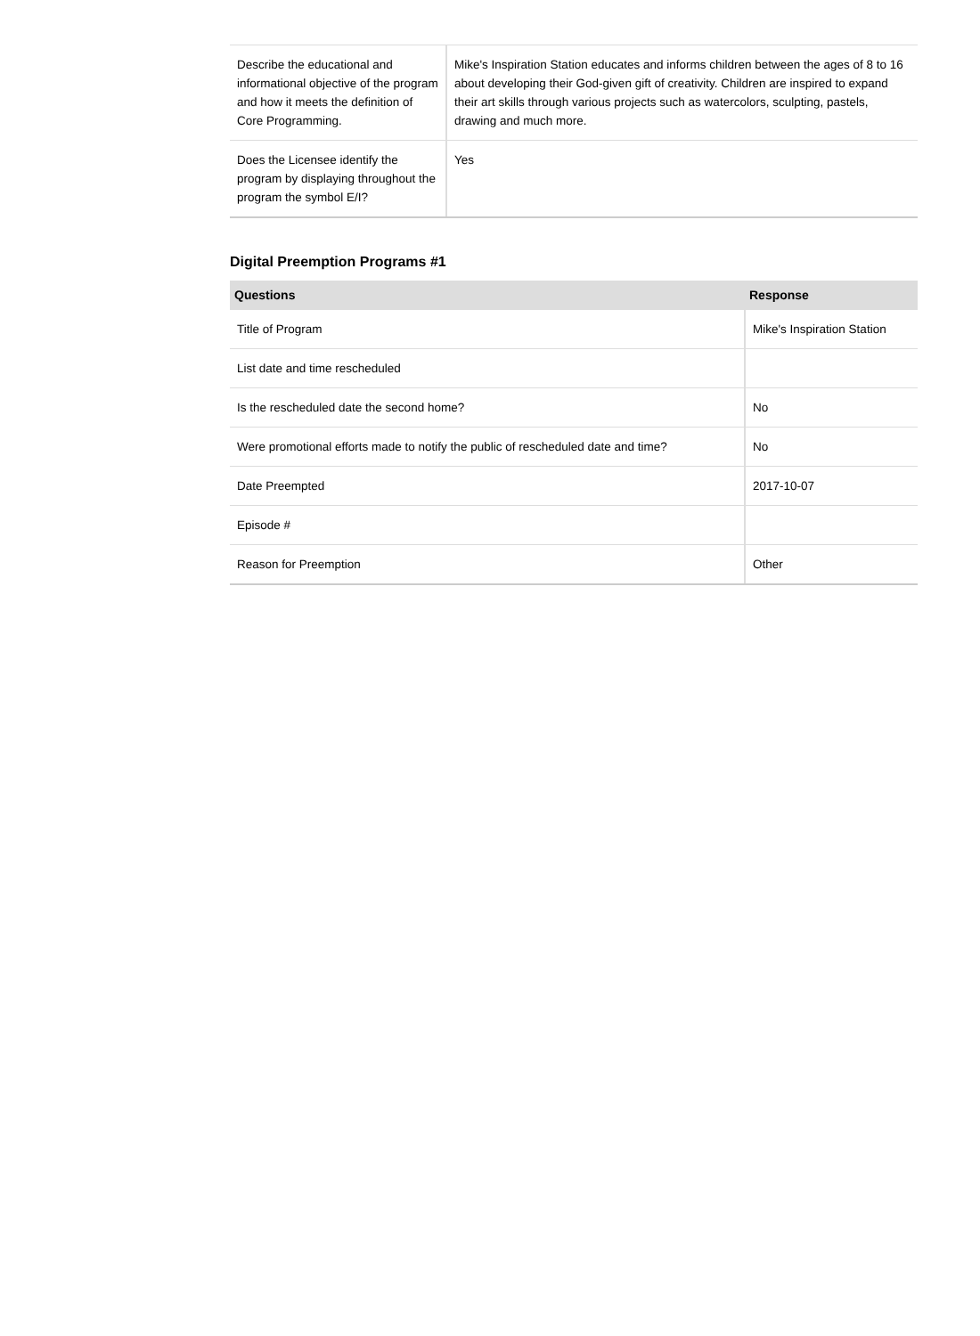| Describe the educational and informational objective of the program and how it meets the definition of Core Programming. | Mike's Inspiration Station educates and informs children between the ages of 8 to 16 about developing their God-given gift of creativity. Children are inspired to expand their art skills through various projects such as watercolors, sculpting, pastels, drawing and much more. |
| Does the Licensee identify the program by displaying throughout the program the symbol E/I? | Yes |
Digital Preemption Programs #1
| Questions | Response |
| --- | --- |
| Title of Program | Mike's Inspiration Station |
| List date and time rescheduled | |
| Is the rescheduled date the second home? | No |
| Were promotional efforts made to notify the public of rescheduled date and time? | No |
| Date Preempted | 2017-10-07 |
| Episode # | |
| Reason for Preemption | Other |